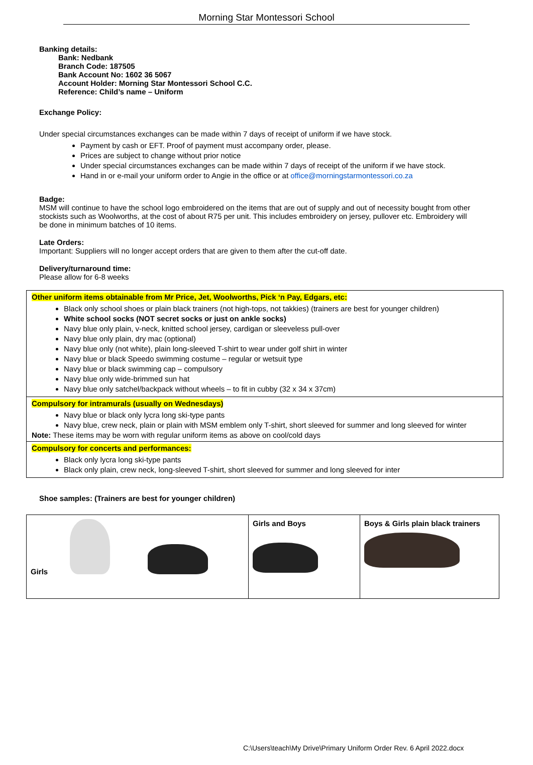Morning Star Montessori School
Banking details:
Bank: Nedbank
Branch Code: 187505
Bank Account No: 1602 36 5067
Account Holder: Morning Star Montessori School C.C.
Reference: Child’s name – Uniform
Exchange Policy:
Under special circumstances exchanges can be made within 7 days of receipt of uniform if we have stock.
Payment by cash or EFT. Proof of payment must accompany order, please.
Prices are subject to change without prior notice
Under special circumstances exchanges can be made within 7 days of receipt of the uniform if we have stock.
Hand in or e-mail your uniform order to Angie in the office or at office@morningstarmontessori.co.za
Badge:
MSM will continue to have the school logo embroidered on the items that are out of supply and out of necessity bought from other stockists such as Woolworths, at the cost of about R75 per unit. This includes embroidery on jersey, pullover etc. Embroidery will be done in minimum batches of 10 items.
Late Orders:
Important: Suppliers will no longer accept orders that are given to them after the cut-off date.
Delivery/turnaround time:
Please allow for 6-8 weeks
Other uniform items obtainable from Mr Price, Jet, Woolworths, Pick ‘n Pay, Edgars, etc:
Black only school shoes or plain black trainers (not high-tops, not takkies) (trainers are best for younger children)
White school socks (NOT secret socks or just on ankle socks)
Navy blue only plain, v-neck, knitted school jersey, cardigan or sleeveless pull-over
Navy blue only plain, dry mac (optional)
Navy blue only (not white), plain long-sleeved T-shirt to wear under golf shirt in winter
Navy blue or black Speedo swimming costume – regular or wetsuit type
Navy blue or black swimming cap – compulsory
Navy blue only wide-brimmed sun hat
Navy blue only satchel/backpack without wheels – to fit in cubby (32 x 34 x 37cm)
Compulsory for intramurals (usually on Wednesdays)
Navy blue or black only lycra long ski-type pants
Navy blue, crew neck, plain or plain with MSM emblem only T-shirt, short sleeved for summer and long sleeved for winter
Note: These items may be worn with regular uniform items as above on cool/cold days
Compulsory for concerts and performances:
Black only lycra long ski-type pants
Black only plain, crew neck, long-sleeved T-shirt, short sleeved for summer and long sleeved for inter
Shoe samples: (Trainers are best for younger children)
| Girls | Girls and Boys | Boys & Girls plain black trainers |
C:\Users\teach\My Drive\Primary Uniform Order Rev. 6 April 2022.docx